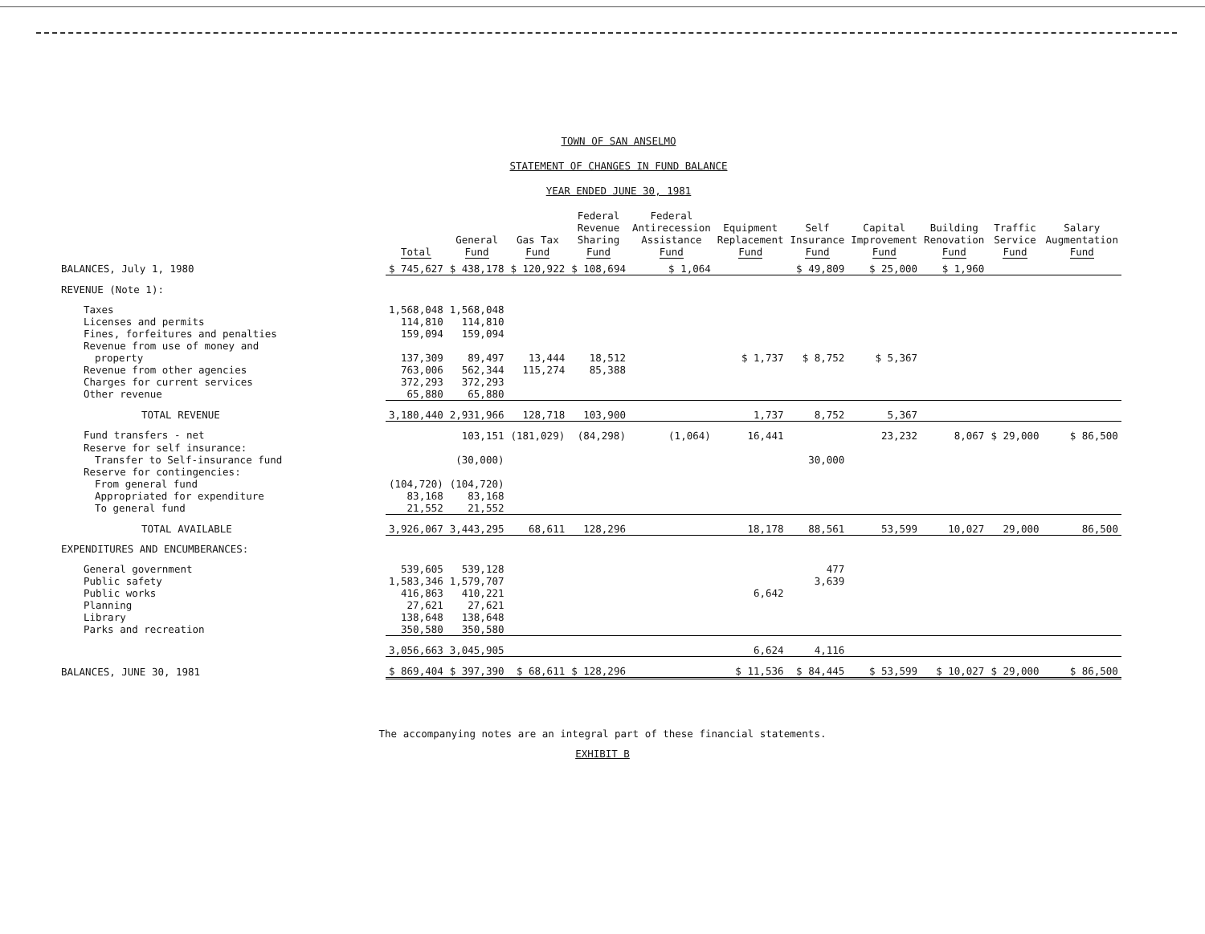TOWN OF SAN ANSELMO
STATEMENT OF CHANGES IN FUND BALANCE
YEAR ENDED JUNE 30, 1981
| | Total | General Fund | Gas Tax Fund | Federal Revenue Sharing Fund | Federal Antirecession Assistance Fund | Equipment Replacement Fund | Self Insurance Fund | Capital Improvement Fund | Building Renovation Fund | Traffic Service Fund | Salary Augmentation Fund |
| --- | --- | --- | --- | --- | --- | --- | --- | --- | --- | --- | --- |
| BALANCES, July 1, 1980 | $ 745,627 | $ 438,178 | $ 120,922 | $ 108,694 | $ 1,064 | | $ 49,809 | $ 25,000 | $ 1,960 | | |
| REVENUE (Note 1): | | | | | | | | | | | |
| Taxes | 1,568,048 | 1,568,048 | | | | | | | | | |
| Licenses and permits | 114,810 | 114,810 | | | | | | | | | |
| Fines, forfeitures and penalties | 159,094 | 159,094 | | | | | | | | | |
| Revenue from use of money and | | | | | | | | | | | |
| property | 137,309 | 89,497 | 13,444 | 18,512 | | $ 1,737 | $ 8,752 | $ 5,367 | | | |
| Revenue from other agencies | 763,006 | 562,344 | 115,274 | 85,388 | | | | | | | |
| Charges for current services | 372,293 | 372,293 | | | | | | | | | |
| Other revenue | 65,880 | 65,880 | | | | | | | | | |
| TOTAL REVENUE | 3,180,440 | 2,931,966 | 128,718 | 103,900 | | 1,737 | 8,752 | 5,367 | | | |
| Fund transfers - net | | 103,151 | (181,029) | (84,298) | (1,064) | 16,441 | | 23,232 | 8,067 | $ 29,000 | $ 86,500 |
| Reserve for self insurance: | | | | | | | | | | | |
| Transfer to Self-insurance fund | | (30,000) | | | | | 30,000 | | | | |
| Reserve for contingencies: | | | | | | | | | | | |
| From general fund | (104,720) | (104,720) | | | | | | | | | |
| Appropriated for expenditure | 83,168 | 83,168 | | | | | | | | | |
| To general fund | 21,552 | 21,552 | | | | | | | | | |
| TOTAL AVAILABLE | 3,926,067 | 3,443,295 | 68,611 | 128,296 | | 18,178 | 88,561 | 53,599 | 10,027 | 29,000 | 86,500 |
| EXPENDITURES AND ENCUMBERANCES: | | | | | | | | | | | |
| General government | 539,605 | 539,128 | | | | | 477 | | | | |
| Public safety | 1,583,346 | 1,579,707 | | | | | 3,639 | | | | |
| Public works | 416,863 | 410,221 | | | | 6,642 | | | | | |
| Planning | 27,621 | 27,621 | | | | | | | | | |
| Library | 138,648 | 138,648 | | | | | | | | | |
| Parks and recreation | 350,580 | 350,580 | | | | | | | | | |
| | 3,056,663 | 3,045,905 | | | | 6,624 | 4,116 | | | | |
| BALANCES, JUNE 30, 1981 | $ 869,404 | $ 397,390 | $ 68,611 | $ 128,296 | | $ 11,536 | $ 84,445 | $ 53,599 | $ 10,027 | $ 29,000 | $ 86,500 |
The accompanying notes are an integral part of these financial statements.
EXHIBIT B